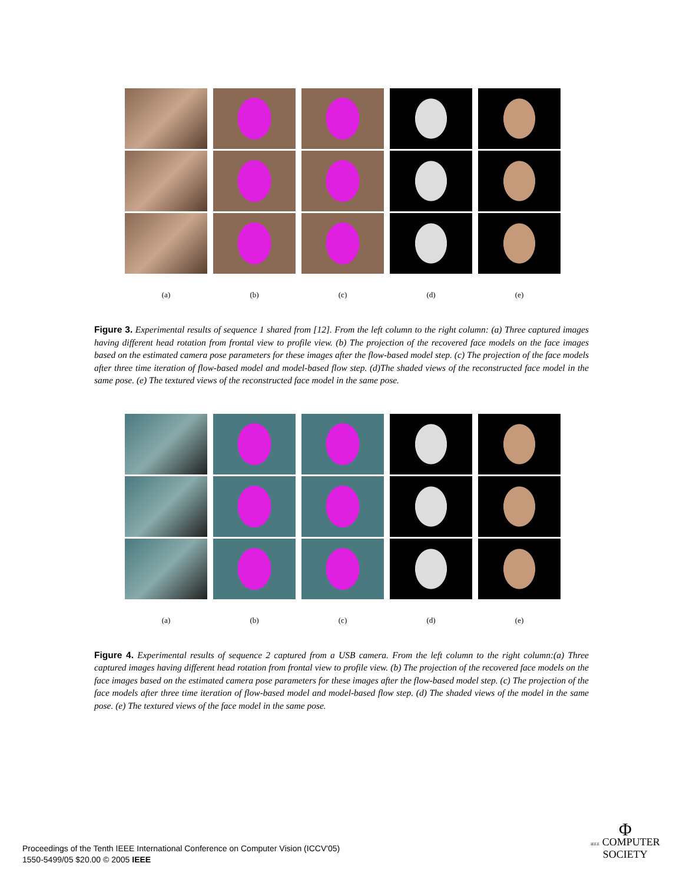(a) (b) (c) (d) (e)
Figure 3. Experimental results of sequence 1 shared from [12]. From the left column to the right column: (a) Three captured images having different head rotation from frontal view to profile view. (b) The projection of the recovered face models on the face images based on the estimated camera pose parameters for these images after the flow-based model step. (c) The projection of the face models after three time iteration of flow-based model and model-based flow step. (d)The shaded views of the reconstructed face model in the same pose. (e) The textured views of the reconstructed face model in the same pose.
(a) (b) (c) (d) (e)
Figure 4. Experimental results of sequence 2 captured from a USB camera. From the left column to the right column:(a) Three captured images having different head rotation from frontal view to profile view. (b) The projection of the recovered face models on the face images based on the estimated camera pose parameters for these images after the flow-based model step. (c) The projection of the face models after three time iteration of flow-based model and model-based flow step. (d) The shaded views of the model in the same pose. (e) The textured views of the face model in the same pose.
Proceedings of the Tenth IEEE International Conference on Computer Vision (ICCV'05)
1550-5499/05 $20.00 © 2005 IEEE
Φ
IEEE COMPUTER
SOCIETY